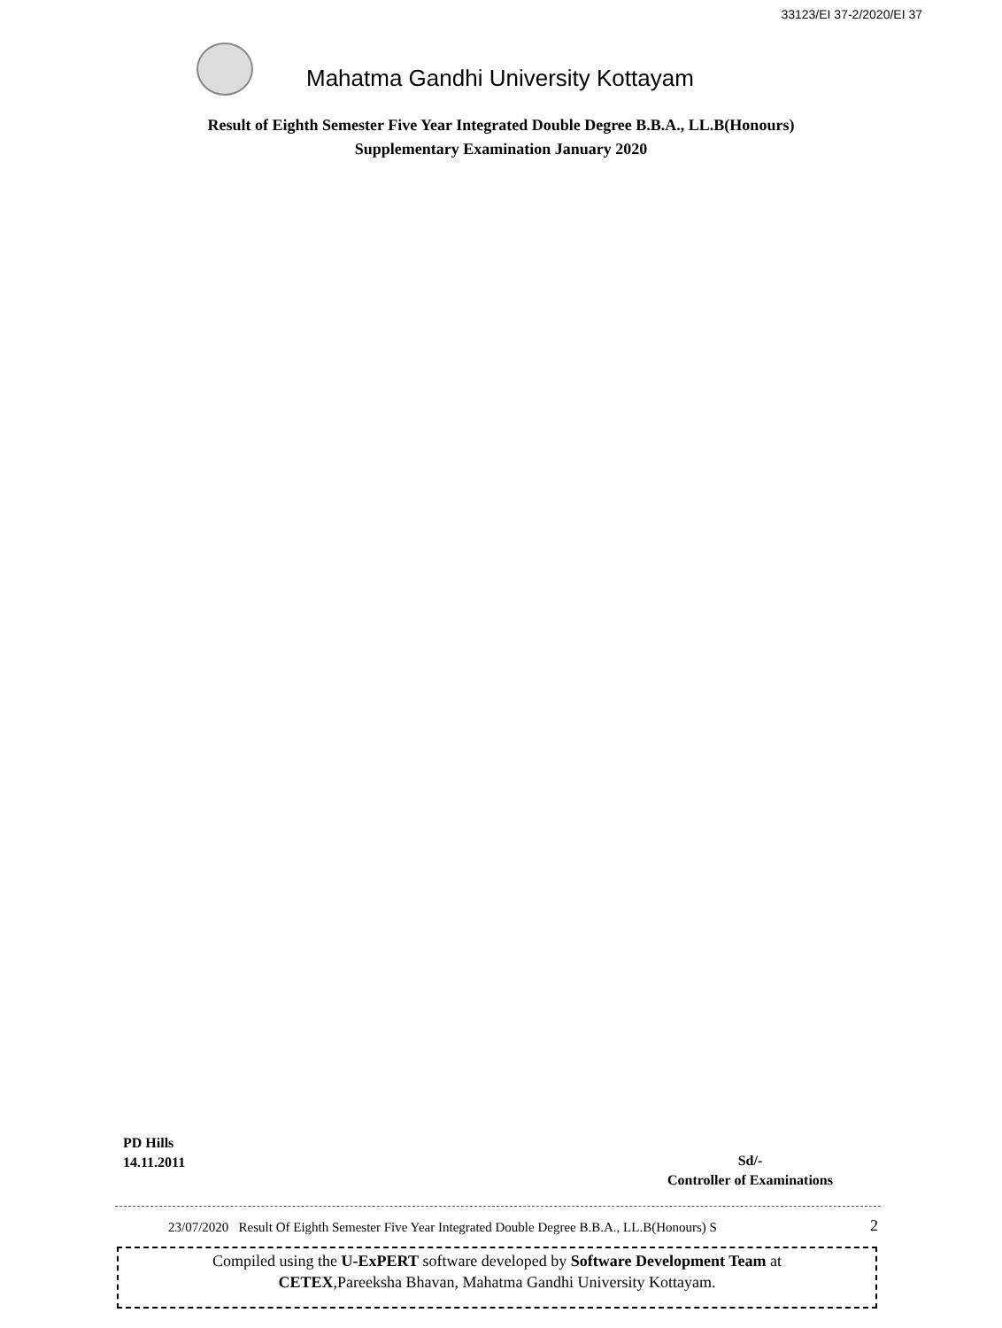33123/EI 37-2/2020/EI 37
Mahatma Gandhi University Kottayam
Result of Eighth Semester Five Year Integrated Double Degree B.B.A., LL.B(Honours)
Supplementary Examination January 2020
PD Hills
14.11.2011
Sd/-
Controller of Examinations
23/07/2020 Result Of Eighth Semester Five Year Integrated Double Degree B.B.A., LL.B(Honours) S 2
Compiled using the U-ExPERT software developed by Software Development Team at
CETEX,Pareeksha Bhavan, Mahatma Gandhi University Kottayam.